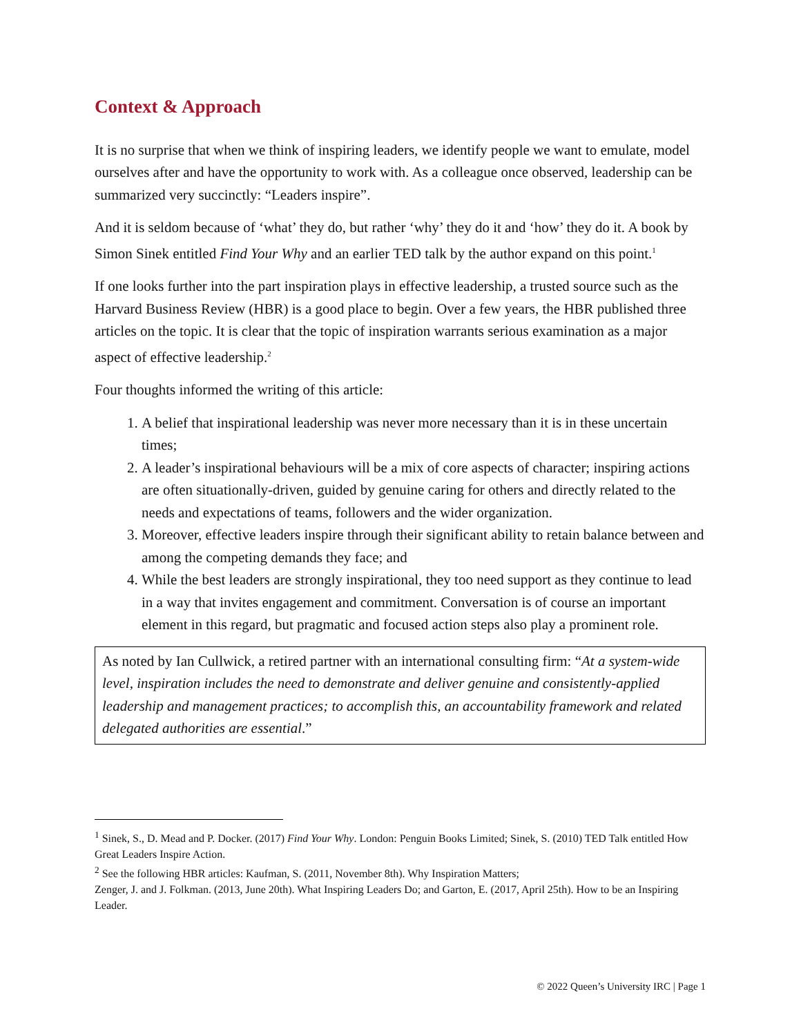Context & Approach
It is no surprise that when we think of inspiring leaders, we identify people we want to emulate, model ourselves after and have the opportunity to work with. As a colleague once observed, leadership can be summarized very succinctly: “Leaders inspire”.
And it is seldom because of ‘what’ they do, but rather ‘why’ they do it and ‘how’ they do it. A book by Simon Sinek entitled Find Your Why and an earlier TED talk by the author expand on this point.<sup>1</sup>
If one looks further into the part inspiration plays in effective leadership, a trusted source such as the Harvard Business Review (HBR) is a good place to begin. Over a few years, the HBR published three articles on the topic. It is clear that the topic of inspiration warrants serious examination as a major aspect of effective leadership.<sup>2</sup>
Four thoughts informed the writing of this article:
1. A belief that inspirational leadership was never more necessary than it is in these uncertain times;
2. A leader’s inspirational behaviours will be a mix of core aspects of character; inspiring actions are often situationally-driven, guided by genuine caring for others and directly related to the needs and expectations of teams, followers and the wider organization.
3. Moreover, effective leaders inspire through their significant ability to retain balance between and among the competing demands they face; and
4. While the best leaders are strongly inspirational, they too need support as they continue to lead in a way that invites engagement and commitment. Conversation is of course an important element in this regard, but pragmatic and focused action steps also play a prominent role.
As noted by Ian Cullwick, a retired partner with an international consulting firm: “At a system-wide level, inspiration includes the need to demonstrate and deliver genuine and consistently-applied leadership and management practices; to accomplish this, an accountability framework and related delegated authorities are essential.”
<sup>1</sup> Sinek, S., D. Mead and P. Docker. (2017) Find Your Why. London: Penguin Books Limited; Sinek, S. (2010) TED Talk entitled How Great Leaders Inspire Action.
<sup>2</sup> See the following HBR articles: Kaufman, S. (2011, November 8th). Why Inspiration Matters;
Zenger, J. and J. Folkman. (2013, June 20th). What Inspiring Leaders Do; and Garton, E. (2017, April 25th). How to be an Inspiring Leader.
© 2022 Queen’s University IRC | Page 1